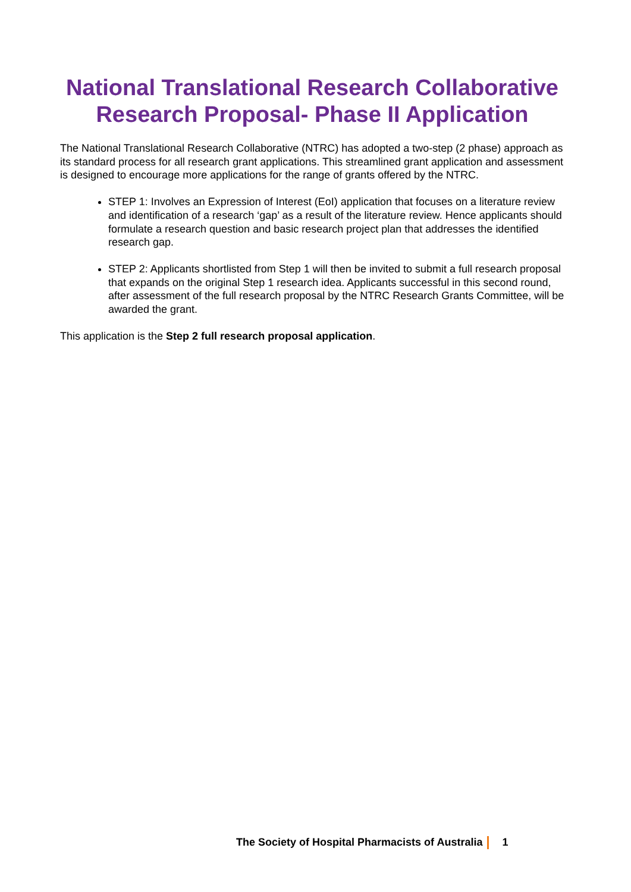National Translational Research Collaborative Research Proposal- Phase II Application
The National Translational Research Collaborative (NTRC) has adopted a two-step (2 phase) approach as its standard process for all research grant applications. This streamlined grant application and assessment is designed to encourage more applications for the range of grants offered by the NTRC.
STEP 1: Involves an Expression of Interest (EoI) application that focuses on a literature review and identification of a research ‘gap’ as a result of the literature review. Hence applicants should formulate a research question and basic research project plan that addresses the identified research gap.
STEP 2: Applicants shortlisted from Step 1 will then be invited to submit a full research proposal that expands on the original Step 1 research idea. Applicants successful in this second round, after assessment of the full research proposal by the NTRC Research Grants Committee, will be awarded the grant.
This application is the Step 2 full research proposal application.
The Society of Hospital Pharmacists of Australia 1